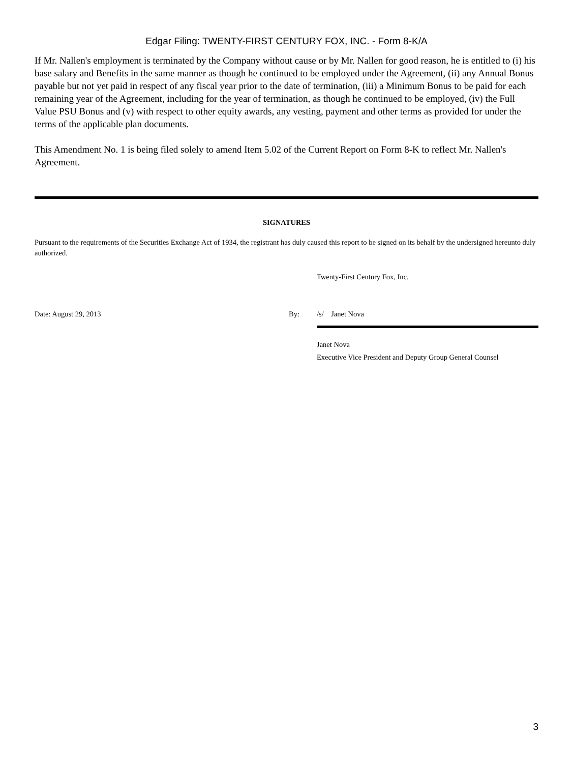Edgar Filing: TWENTY-FIRST CENTURY FOX, INC. - Form 8-K/A
If Mr. Nallen's employment is terminated by the Company without cause or by Mr. Nallen for good reason, he is entitled to (i) his base salary and Benefits in the same manner as though he continued to be employed under the Agreement, (ii) any Annual Bonus payable but not yet paid in respect of any fiscal year prior to the date of termination, (iii) a Minimum Bonus to be paid for each remaining year of the Agreement, including for the year of termination, as though he continued to be employed, (iv) the Full Value PSU Bonus and (v) with respect to other equity awards, any vesting, payment and other terms as provided for under the terms of the applicable plan documents.
This Amendment No. 1 is being filed solely to amend Item 5.02 of the Current Report on Form 8-K to reflect Mr. Nallen's Agreement.
SIGNATURES
Pursuant to the requirements of the Securities Exchange Act of 1934, the registrant has duly caused this report to be signed on its behalf by the undersigned hereunto duly authorized.
Twenty-First Century Fox, Inc.
Date: August 29, 2013 By: /s/ Janet Nova
Janet Nova
Executive Vice President and Deputy Group General Counsel
3